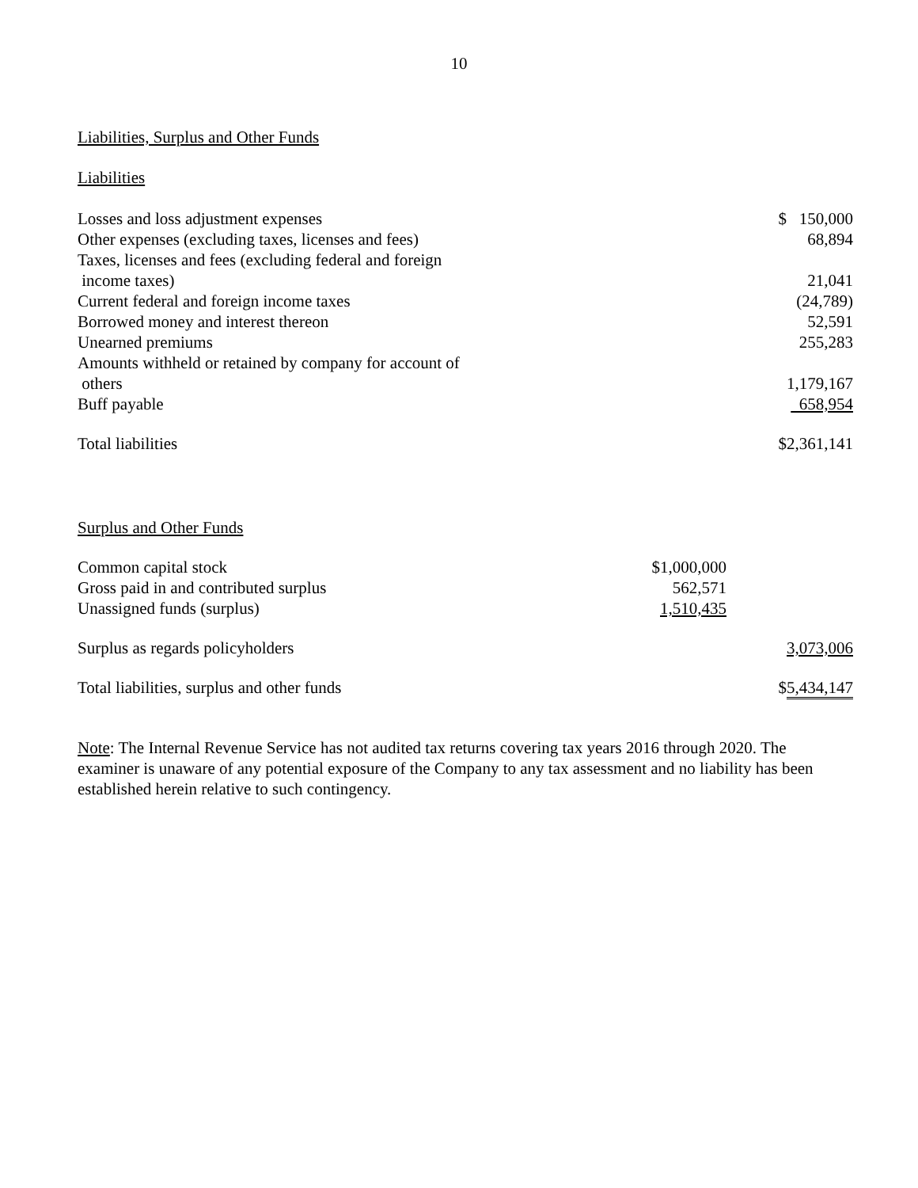10
Liabilities, Surplus and Other Funds
Liabilities
| Losses and loss adjustment expenses | | $ 150,000 |
| Other expenses (excluding taxes, licenses and fees) | | 68,894 |
| Taxes, licenses and fees (excluding federal and foreign income taxes) | | 21,041 |
| Current federal and foreign income taxes | | (24,789) |
| Borrowed money and interest thereon | | 52,591 |
| Unearned premiums | | 255,283 |
| Amounts withheld or retained by company for account of others | | 1,179,167 |
| Buff payable | | 658,954 |
| Total liabilities | | $2,361,141 |
| Surplus and Other Funds | | |
| Common capital stock | $1,000,000 | |
| Gross paid in and contributed surplus | 562,571 | |
| Unassigned funds (surplus) | 1,510,435 | |
| Surplus as regards policyholders | | 3,073,006 |
| Total liabilities, surplus and other funds | | $ 5,434,147 |
Note: The Internal Revenue Service has not audited tax returns covering tax years 2016 through 2020. The examiner is unaware of any potential exposure of the Company to any tax assessment and no liability has been established herein relative to such contingency.